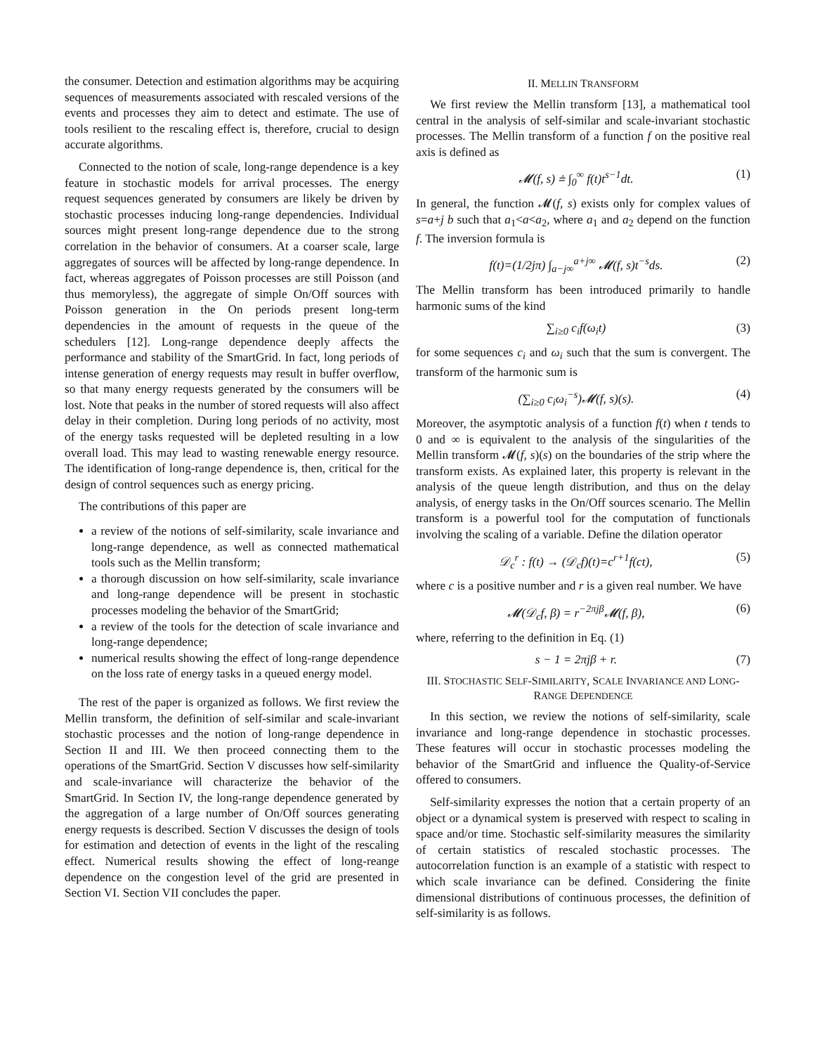the consumer. Detection and estimation algorithms may be acquiring sequences of measurements associated with rescaled versions of the events and processes they aim to detect and estimate. The use of tools resilient to the rescaling effect is, therefore, crucial to design accurate algorithms.
Connected to the notion of scale, long-range dependence is a key feature in stochastic models for arrival processes. The energy request sequences generated by consumers are likely be driven by stochastic processes inducing long-range dependencies. Individual sources might present long-range dependence due to the strong correlation in the behavior of consumers. At a coarser scale, large aggregates of sources will be affected by long-range dependence. In fact, whereas aggregates of Poisson processes are still Poisson (and thus memoryless), the aggregate of simple On/Off sources with Poisson generation in the On periods present long-term dependencies in the amount of requests in the queue of the schedulers [12]. Long-range dependence deeply affects the performance and stability of the SmartGrid. In fact, long periods of intense generation of energy requests may result in buffer overflow, so that many energy requests generated by the consumers will be lost. Note that peaks in the number of stored requests will also affect delay in their completion. During long periods of no activity, most of the energy tasks requested will be depleted resulting in a low overall load. This may lead to wasting renewable energy resource. The identification of long-range dependence is, then, critical for the design of control sequences such as energy pricing.
The contributions of this paper are
a review of the notions of self-similarity, scale invariance and long-range dependence, as well as connected mathematical tools such as the Mellin transform;
a thorough discussion on how self-similarity, scale invariance and long-range dependence will be present in stochastic processes modeling the behavior of the SmartGrid;
a review of the tools for the detection of scale invariance and long-range dependence;
numerical results showing the effect of long-range dependence on the loss rate of energy tasks in a queued energy model.
The rest of the paper is organized as follows. We first review the Mellin transform, the definition of self-similar and scale-invariant stochastic processes and the notion of long-range dependence in Section II and III. We then proceed connecting them to the operations of the SmartGrid. Section V discusses how self-similarity and scale-invariance will characterize the behavior of the SmartGrid. In Section IV, the long-range dependence generated by the aggregation of a large number of On/Off sources generating energy requests is described. Section V discusses the design of tools for estimation and detection of events in the light of the rescaling effect. Numerical results showing the effect of long-reange dependence on the congestion level of the grid are presented in Section VI. Section VII concludes the paper.
II. MELLIN TRANSFORM
We first review the Mellin transform [13], a mathematical tool central in the analysis of self-similar and scale-invariant stochastic processes. The Mellin transform of a function f on the positive real axis is defined as
𝓜(f, s) ≐ ∫<sub>0</sub><sup>∞</sup> f(t)t<sup>s−1</sup>dt. (1)
In general, the function 𝓜(f, s) exists only for complex values of s=a+j b such that a<sub>1</sub><a<a<sub>2</sub>, where a<sub>1</sub> and a<sub>2</sub> depend on the function f. The inversion formula is
f(t)=(1/2jπ) ∫<sub>a−j∞</sub><sup>a+j∞</sup> 𝓜(f, s)t<sup>−s</sup>ds. (2)
The Mellin transform has been introduced primarily to handle harmonic sums of the kind
∑<sub>i≥0</sub> c<sub>i</sub>f(ω<sub>i</sub>t) (3)
for some sequences c<sub>i</sub> and ω<sub>i</sub> such that the sum is convergent. The transform of the harmonic sum is
(∑<sub>i≥0</sub> c<sub>i</sub>ω<sub>i</sub><sup>−s</sup>)𝓜(f, s)(s). (4)
Moreover, the asymptotic analysis of a function f(t) when t tends to 0 and ∞ is equivalent to the analysis of the singularities of the Mellin transform 𝓜(f, s)(s) on the boundaries of the strip where the transform exists. As explained later, this property is relevant in the analysis of the queue length distribution, and thus on the delay analysis, of energy tasks in the On/Off sources scenario. The Mellin transform is a powerful tool for the computation of functionals involving the scaling of a variable. Define the dilation operator
𝒟<sub>c</sub><sup>r</sup> : f(t) → (𝒟<sub>c</sub>f)(t)=c<sup>r+1</sup>f(ct), (5)
where c is a positive number and r is a given real number. We have
𝓜(𝒟<sub>c</sub>f, β) = r<sup>−2πjβ</sup>𝓜(f, β), (6)
where, referring to the definition in Eq. (1)
s − 1 = 2πjβ + r. (7)
III. STOCHASTIC SELF-SIMILARITY, SCALE INVARIANCE AND LONG-RANGE DEPENDENCE
In this section, we review the notions of self-similarity, scale invariance and long-range dependence in stochastic processes. These features will occur in stochastic processes modeling the behavior of the SmartGrid and influence the Quality-of-Service offered to consumers.
Self-similarity expresses the notion that a certain property of an object or a dynamical system is preserved with respect to scaling in space and/or time. Stochastic self-similarity measures the similarity of certain statistics of rescaled stochastic processes. The autocorrelation function is an example of a statistic with respect to which scale invariance can be defined. Considering the finite dimensional distributions of continuous processes, the definition of self-similarity is as follows.